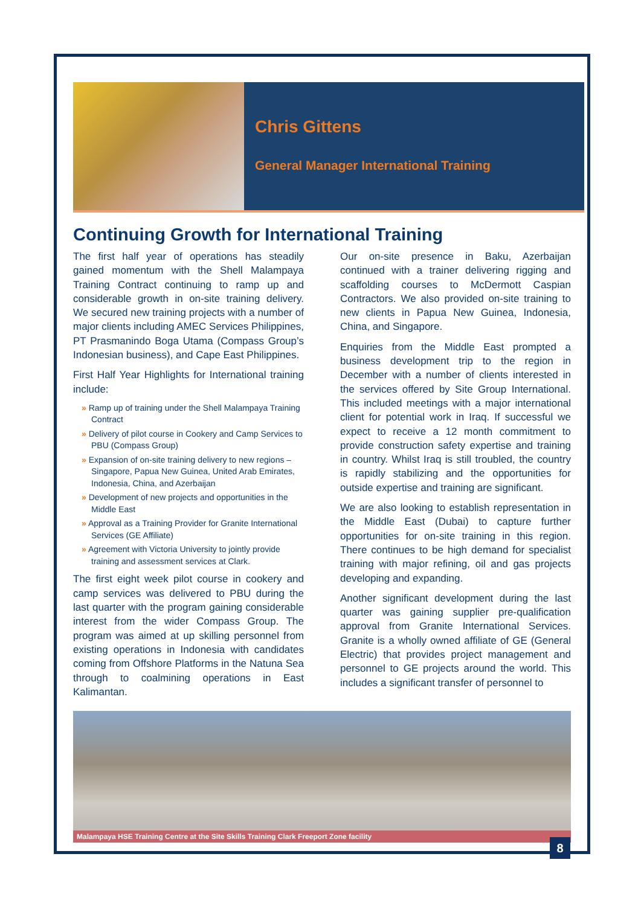Chris Gittens
General Manager International Training
Continuing Growth for International Training
The first half year of operations has steadily gained momentum with the Shell Malampaya Training Contract continuing to ramp up and considerable growth in on-site training delivery. We secured new training projects with a number of major clients including AMEC Services Philippines, PT Prasmanindo Boga Utama (Compass Group’s Indonesian business), and Cape East Philippines.
First Half Year Highlights for International training include:
» Ramp up of training under the Shell Malampaya Training Contract
» Delivery of pilot course in Cookery and Camp Services to PBU (Compass Group)
» Expansion of on-site training delivery to new regions – Singapore, Papua New Guinea, United Arab Emirates, Indonesia, China, and Azerbaijan
» Development of new projects and opportunities in the Middle East
» Approval as a Training Provider for Granite International Services (GE Affiliate)
» Agreement with Victoria University to jointly provide training and assessment services at Clark.
The first eight week pilot course in cookery and camp services was delivered to PBU during the last quarter with the program gaining considerable interest from the wider Compass Group. The program was aimed at up skilling personnel from existing operations in Indonesia with candidates coming from Offshore Platforms in the Natuna Sea through to coalmining operations in East Kalimantan.
Our on-site presence in Baku, Azerbaijan continued with a trainer delivering rigging and scaffolding courses to McDermott Caspian Contractors. We also provided on-site training to new clients in Papua New Guinea, Indonesia, China, and Singapore.
Enquiries from the Middle East prompted a business development trip to the region in December with a number of clients interested in the services offered by Site Group International. This included meetings with a major international client for potential work in Iraq. If successful we expect to receive a 12 month commitment to provide construction safety expertise and training in country. Whilst Iraq is still troubled, the country is rapidly stabilizing and the opportunities for outside expertise and training are significant.
We are also looking to establish representation in the Middle East (Dubai) to capture further opportunities for on-site training in this region. There continues to be high demand for specialist training with major refining, oil and gas projects developing and expanding.
Another significant development during the last quarter was gaining supplier pre-qualification approval from Granite International Services. Granite is a wholly owned affiliate of GE (General Electric) that provides project management and personnel to GE projects around the world. This includes a significant transfer of personnel to
Malampaya HSE Training Centre at the Site Skills Training Clark Freeport Zone facility
8